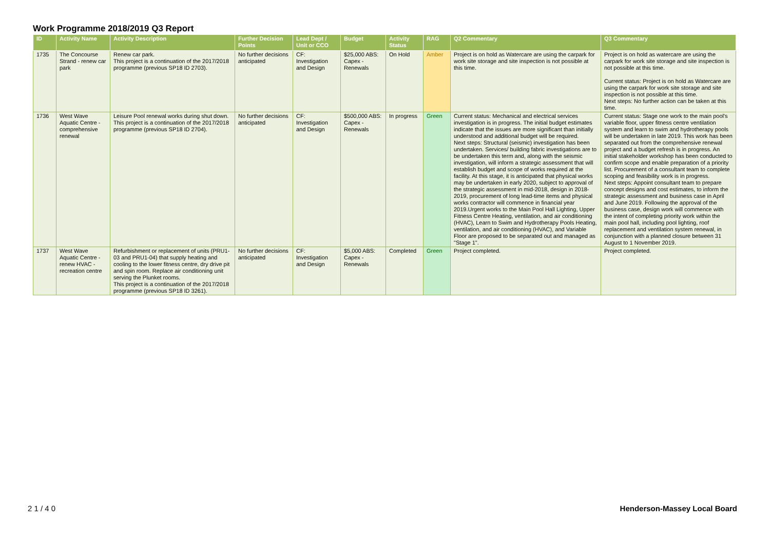Work Programme 2018/2019 Q3 Report
| ID | Activity Name | Activity Description | Further Decision Points | Lead Dept / Unit or CCO | Budget | Activity Status | RAG | Q2 Commentary | Q3 Commentary |
| --- | --- | --- | --- | --- | --- | --- | --- | --- | --- |
| 1735 | The Concourse Strand - renew car park | Renew car park. This project is a continuation of the 2017/2018 programme (previous SP18 ID 2703). | No further decisions anticipated | CF: Investigation and Design | $25,000 ABS: Capex - Renewals | On Hold | Amber | Project is on hold as Watercare are using the carpark for work site storage and site inspection is not possible at this time. | Project is on hold as watercare are using the carpark for work site storage and site inspection is not possible at this time. Current status: Project is on hold as Watercare are using the carpark for work site storage and site inspection is not possible at this time. Next steps: No further action can be taken at this time. |
| 1736 | West Wave Aquatic Centre - comprehensive renewal | Leisure Pool renewal works during shut down. This project is a continuation of the 2017/2018 programme (previous SP18 ID 2704). | No further decisions anticipated | CF: Investigation and Design | $500,000 ABS: Capex - Renewals | In progress | Green | Current status: Mechanical and electrical services investigation is in progress. The initial budget estimates indicate that the issues are more significant than initially understood and additional budget will be required. Next steps: Structural (seismic) investigation has been undertaken. Services/ building fabric investigations are to be undertaken this term and, along with the seismic investigation, will inform a strategic assessment that will establish budget and scope of works required at the facility. At this stage, it is anticipated that physical works may be undertaken in early 2020, subject to approval of the strategic assessment in mid-2018, design in 2018-2019, procurement of long lead-time items and physical works contractor will commence in financial year 2019.Urgent works to the Main Pool Hall Lighting, Upper Fitness Centre Heating, ventilation, and air conditioning (HVAC), Learn to Swim and Hydrotherapy Pools Heating, ventilation, and air conditioning (HVAC), and Variable Floor are proposed to be separated out and managed as "Stage 1". | Current status: Stage one work to the main pool's variable floor, upper fitness centre ventilation system and learn to swim and hydrotherapy pools will be undertaken in late 2019. This work has been separated out from the comprehensive renewal project and a budget refresh is in progress. An initial stakeholder workshop has been conducted to confirm scope and enable preparation of a priority list. Procurement of a consultant team to complete scoping and feasibility work is in progress. Next steps: Appoint consultant team to prepare concept designs and cost estimates, to inform the strategic assessment and business case in April and June 2019. Following the approval of the business case, design work will commence with the intent of completing priority work within the main pool hall, including pool lighting, roof replacement and ventilation system renewal, in conjunction with a planned closure between 31 August to 1 November 2019. |
| 1737 | West Wave Aquatic Centre - renew HVAC - recreation centre | Refurbishment or replacement of units (PRU1-03 and PRU1-04) that supply heating and cooling to the lower fitness centre, dry drive pit and spin room. Replace air conditioning unit serving the Plunket rooms. This project is a continuation of the 2017/2018 programme (previous SP18 ID 3261). | No further decisions anticipated | CF: Investigation and Design | $5,000 ABS: Capex - Renewals | Completed | Green | Project completed. | Project completed. |
2 1 / 4 0 Henderson-Massey Local Board